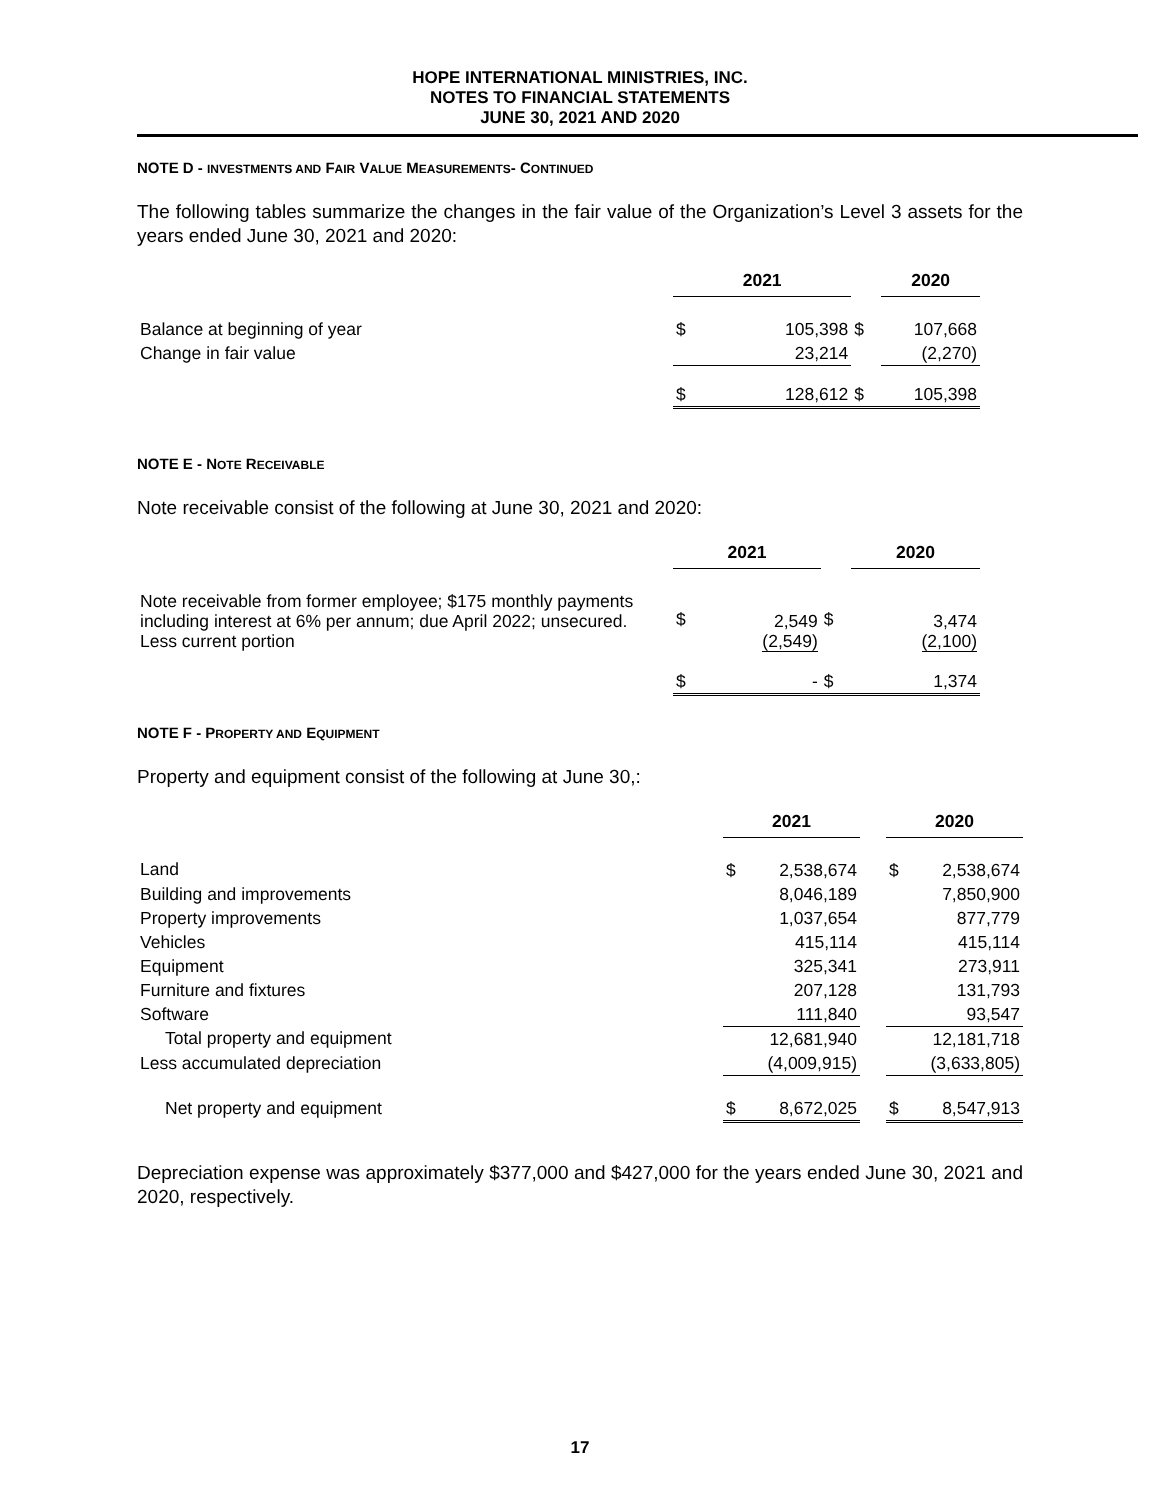HOPE INTERNATIONAL MINISTRIES, INC.
NOTES TO FINANCIAL STATEMENTS
JUNE 30, 2021 AND 2020
NOTE D - INVESTMENTS AND FAIR VALUE MEASUREMENTS- CONTINUED
The following tables summarize the changes in the fair value of the Organization’s Level 3 assets for the years ended June 30, 2021 and 2020:
| | 2021 | | | 2020 | |
| Balance at beginning of year | $ | 105,398 | $ | | 107,668 |
| Change in fair value | | 23,214 | | | (2,270) |
| | $ | 128,612 | $ | | 105,398 |
NOTE E - NOTE RECEIVABLE
Note receivable consist of the following at June 30, 2021 and 2020:
| | 2021 | | | 2020 | |
| Note receivable from former employee; $175 monthly payments including interest at 6% per annum; due April 2022; unsecured. Less current portion | $ | 2,549 (2,549) | $ | | 3,474 (2,100) |
| | $ | - | $ | | 1,374 |
NOTE F - PROPERTY AND EQUIPMENT
Property and equipment consist of the following at June 30,:
| | 2021 | | | 2020 | |
| Land | $ | 2,538,674 | | $ | 2,538,674 |
| Building and improvements | | 8,046,189 | | | 7,850,900 |
| Property improvements | | 1,037,654 | | | 877,779 |
| Vehicles | | 415,114 | | | 415,114 |
| Equipment | | 325,341 | | | 273,911 |
| Furniture and fixtures | | 207,128 | | | 131,793 |
| Software | | 111,840 | | | 93,547 |
| Total property and equipment | | 12,681,940 | | | 12,181,718 |
| Less accumulated depreciation | | (4,009,915) | | | (3,633,805) |
| Net property and equipment | $ | 8,672,025 | | $ | 8,547,913 |
Depreciation expense was approximately $377,000 and $427,000 for the years ended June 30, 2021 and 2020, respectively.
17